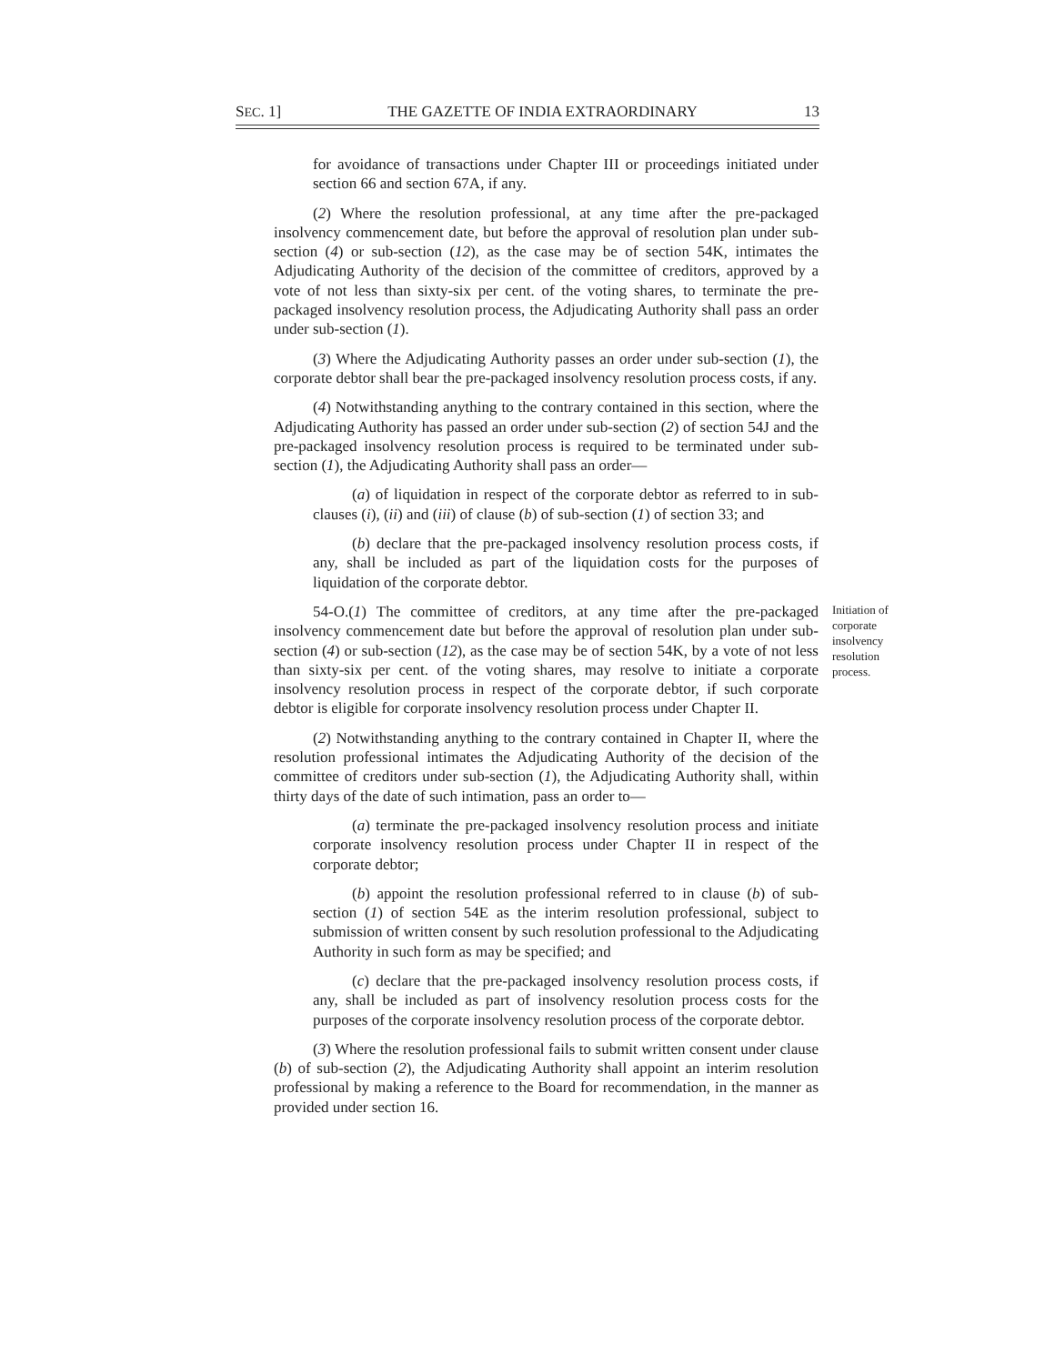SEC. 1] THE GAZETTE OF INDIA EXTRAORDINARY 13
for avoidance of transactions under Chapter III or proceedings initiated under section 66 and section 67A, if any.
(2) Where the resolution professional, at any time after the pre-packaged insolvency commencement date, but before the approval of resolution plan under sub-section (4) or sub-section (12), as the case may be of section 54K, intimates the Adjudicating Authority of the decision of the committee of creditors, approved by a vote of not less than sixty-six per cent. of the voting shares, to terminate the pre-packaged insolvency resolution process, the Adjudicating Authority shall pass an order under sub-section (1).
(3) Where the Adjudicating Authority passes an order under sub-section (1), the corporate debtor shall bear the pre-packaged insolvency resolution process costs, if any.
(4) Notwithstanding anything to the contrary contained in this section, where the Adjudicating Authority has passed an order under sub-section (2) of section 54J and the pre-packaged insolvency resolution process is required to be terminated under sub-section (1), the Adjudicating Authority shall pass an order—
(a) of liquidation in respect of the corporate debtor as referred to in sub-clauses (i), (ii) and (iii) of clause (b) of sub-section (1) of section 33; and
(b) declare that the pre-packaged insolvency resolution process costs, if any, shall be included as part of the liquidation costs for the purposes of liquidation of the corporate debtor.
54-O.(1) The committee of creditors, at any time after the pre-packaged insolvency commencement date but before the approval of resolution plan under sub-section (4) or sub-section (12), as the case may be of section 54K, by a vote of not less than sixty-six per cent. of the voting shares, may resolve to initiate a corporate insolvency resolution process in respect of the corporate debtor, if such corporate debtor is eligible for corporate insolvency resolution process under Chapter II. Initiation of corporate insolvency resolution process.
(2) Notwithstanding anything to the contrary contained in Chapter II, where the resolution professional intimates the Adjudicating Authority of the decision of the committee of creditors under sub-section (1), the Adjudicating Authority shall, within thirty days of the date of such intimation, pass an order to—
(a) terminate the pre-packaged insolvency resolution process and initiate corporate insolvency resolution process under Chapter II in respect of the corporate debtor;
(b) appoint the resolution professional referred to in clause (b) of sub-section (1) of section 54E as the interim resolution professional, subject to submission of written consent by such resolution professional to the Adjudicating Authority in such form as may be specified; and
(c) declare that the pre-packaged insolvency resolution process costs, if any, shall be included as part of insolvency resolution process costs for the purposes of the corporate insolvency resolution process of the corporate debtor.
(3) Where the resolution professional fails to submit written consent under clause (b) of sub-section (2), the Adjudicating Authority shall appoint an interim resolution professional by making a reference to the Board for recommendation, in the manner as provided under section 16.